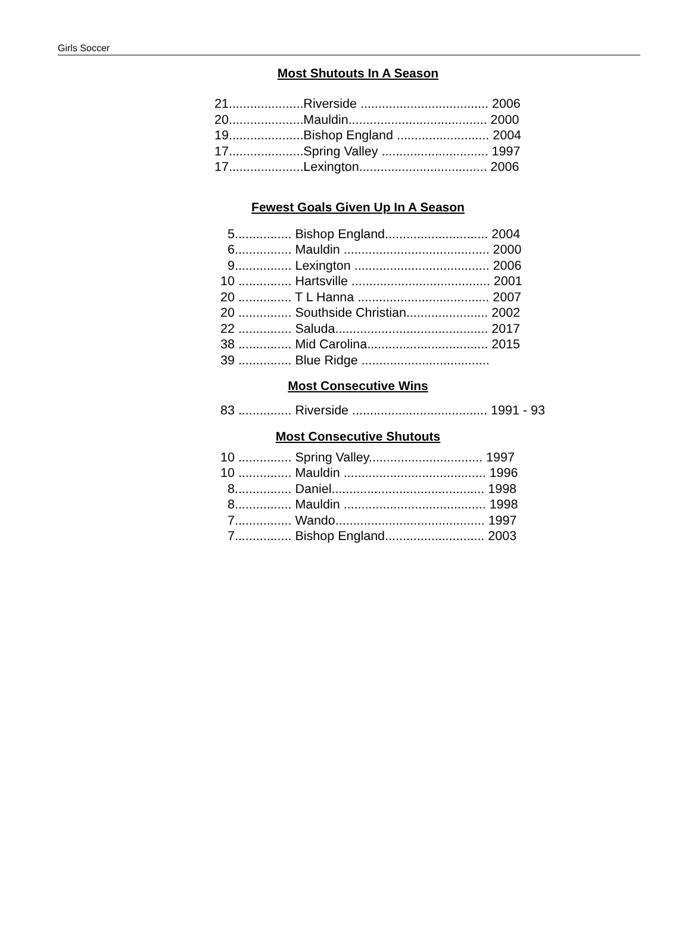Girls Soccer
Most Shutouts In A Season
21.....................Riverside .................................... 2006 20.....................Mauldin....................................... 2000 19.....................Bishop England .......................... 2004 17.....................Spring Valley .............................. 1997 17.....................Lexington.................................... 2006
Fewest Goals Given Up In A Season
5................ Bishop England............................. 2004 6................ Mauldin ......................................... 2000 9................ Lexington ...................................... 2006 10 ............... Hartsville ....................................... 2001 20 ............... T L Hanna ..................................... 2007 20 ............... Southside Christian....................... 2002 22 ............... Saluda........................................... 2017 38 ............... Mid Carolina.................................. 2015 39 ............... Blue Ridge ....................................
Most Consecutive Wins
83 ............... Riverside ...................................... 1991 - 93
Most Consecutive Shutouts
10 ............... Spring Valley................................ 1997 10 ............... Mauldin ........................................ 1996 8................ Daniel........................................... 1998 8................ Mauldin ........................................ 1998 7................ Wando.......................................... 1997 7................ Bishop England............................ 2003